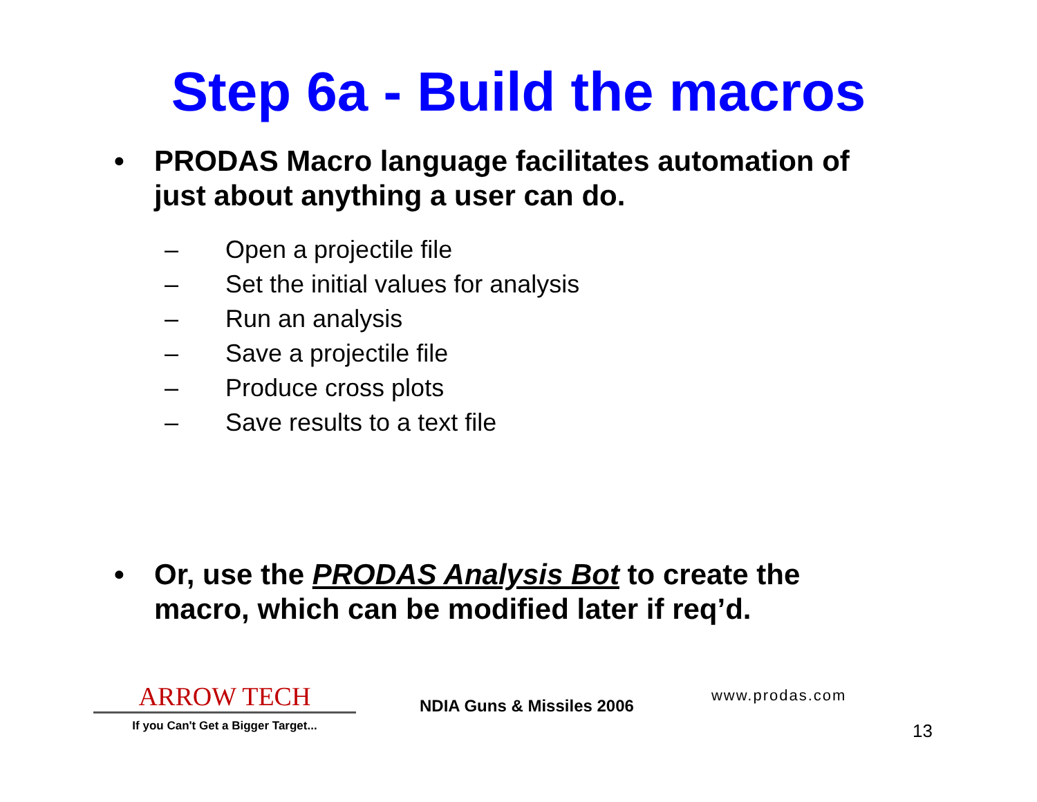Step 6a - Build the macros
• PRODAS Macro language facilitates automation of just about anything a user can do.
– Open a projectile file
– Set the initial values for analysis
– Run an analysis
– Save a projectile file
– Produce cross plots
– Save results to a text file
• Or, use the PRODAS Analysis Bot to create the macro, which can be modified later if req’d.
ARROW TECH
If you Can't Get a Bigger Target...
NDIA Guns & Missiles 2006
www.prodas.com
13